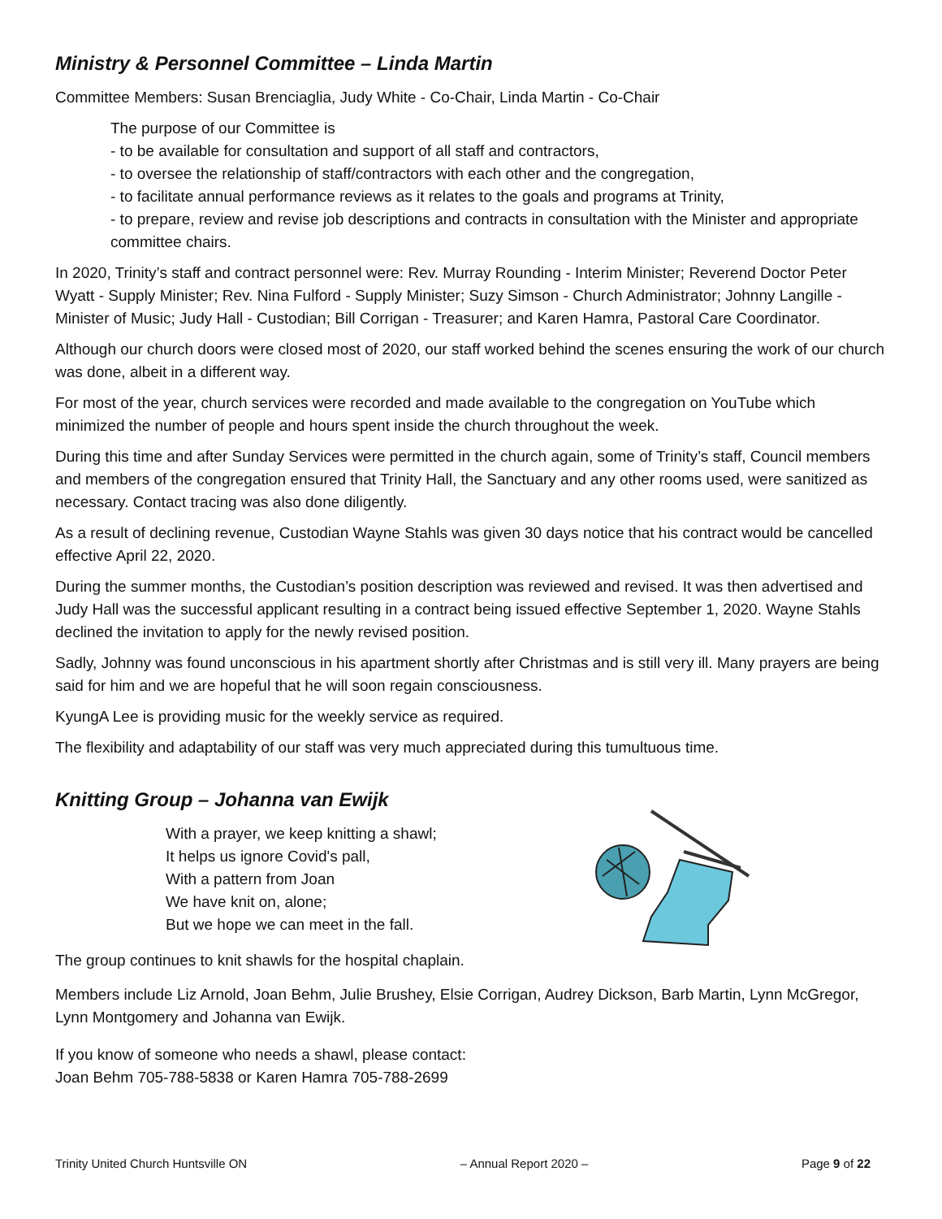Ministry & Personnel Committee – Linda Martin
Committee Members: Susan Brenciaglia, Judy White - Co-Chair, Linda Martin - Co-Chair
The purpose of our Committee is
- to be available for consultation and support of all staff and contractors,
- to oversee the relationship of staff/contractors with each other and the congregation,
- to facilitate annual performance reviews as it relates to the goals and programs at Trinity,
- to prepare, review and revise job descriptions and contracts in consultation with the Minister and appropriate committee chairs.
In 2020, Trinity’s staff and contract personnel were: Rev. Murray Rounding - Interim Minister; Reverend Doctor Peter Wyatt - Supply Minister; Rev. Nina Fulford - Supply Minister; Suzy Simson - Church Administrator; Johnny Langille - Minister of Music; Judy Hall - Custodian; Bill Corrigan - Treasurer; and Karen Hamra, Pastoral Care Coordinator.
Although our church doors were closed most of 2020, our staff worked behind the scenes ensuring the work of our church was done, albeit in a different way.
For most of the year, church services were recorded and made available to the congregation on YouTube which minimized the number of people and hours spent inside the church throughout the week.
During this time and after Sunday Services were permitted in the church again, some of Trinity’s staff, Council members and members of the congregation ensured that Trinity Hall, the Sanctuary and any other rooms used, were sanitized as necessary. Contact tracing was also done diligently.
As a result of declining revenue, Custodian Wayne Stahls was given 30 days notice that his contract would be cancelled effective April 22, 2020.
During the summer months, the Custodian’s position description was reviewed and revised. It was then advertised and Judy Hall was the successful applicant resulting in a contract being issued effective September 1, 2020. Wayne Stahls declined the invitation to apply for the newly revised position.
Sadly, Johnny was found unconscious in his apartment shortly after Christmas and is still very ill. Many prayers are being said for him and we are hopeful that he will soon regain consciousness.
KyungA Lee is providing music for the weekly service as required.
The flexibility and adaptability of our staff was very much appreciated during this tumultuous time.
Knitting Group – Johanna van Ewijk
With a prayer, we keep knitting a shawl;
It helps us ignore Covid's pall,
With a pattern from Joan
We have knit on, alone;
But we hope we can meet in the fall.
The group continues to knit shawls for the hospital chaplain.
Members include Liz Arnold, Joan Behm, Julie Brushey, Elsie Corrigan, Audrey Dickson, Barb Martin, Lynn McGregor, Lynn Montgomery and Johanna van Ewijk.
If you know of someone who needs a shawl, please contact:
Joan Behm 705-788-5838 or Karen Hamra 705-788-2699
Trinity United Church Huntsville ON – Annual Report 2020 – Page 9 of 22